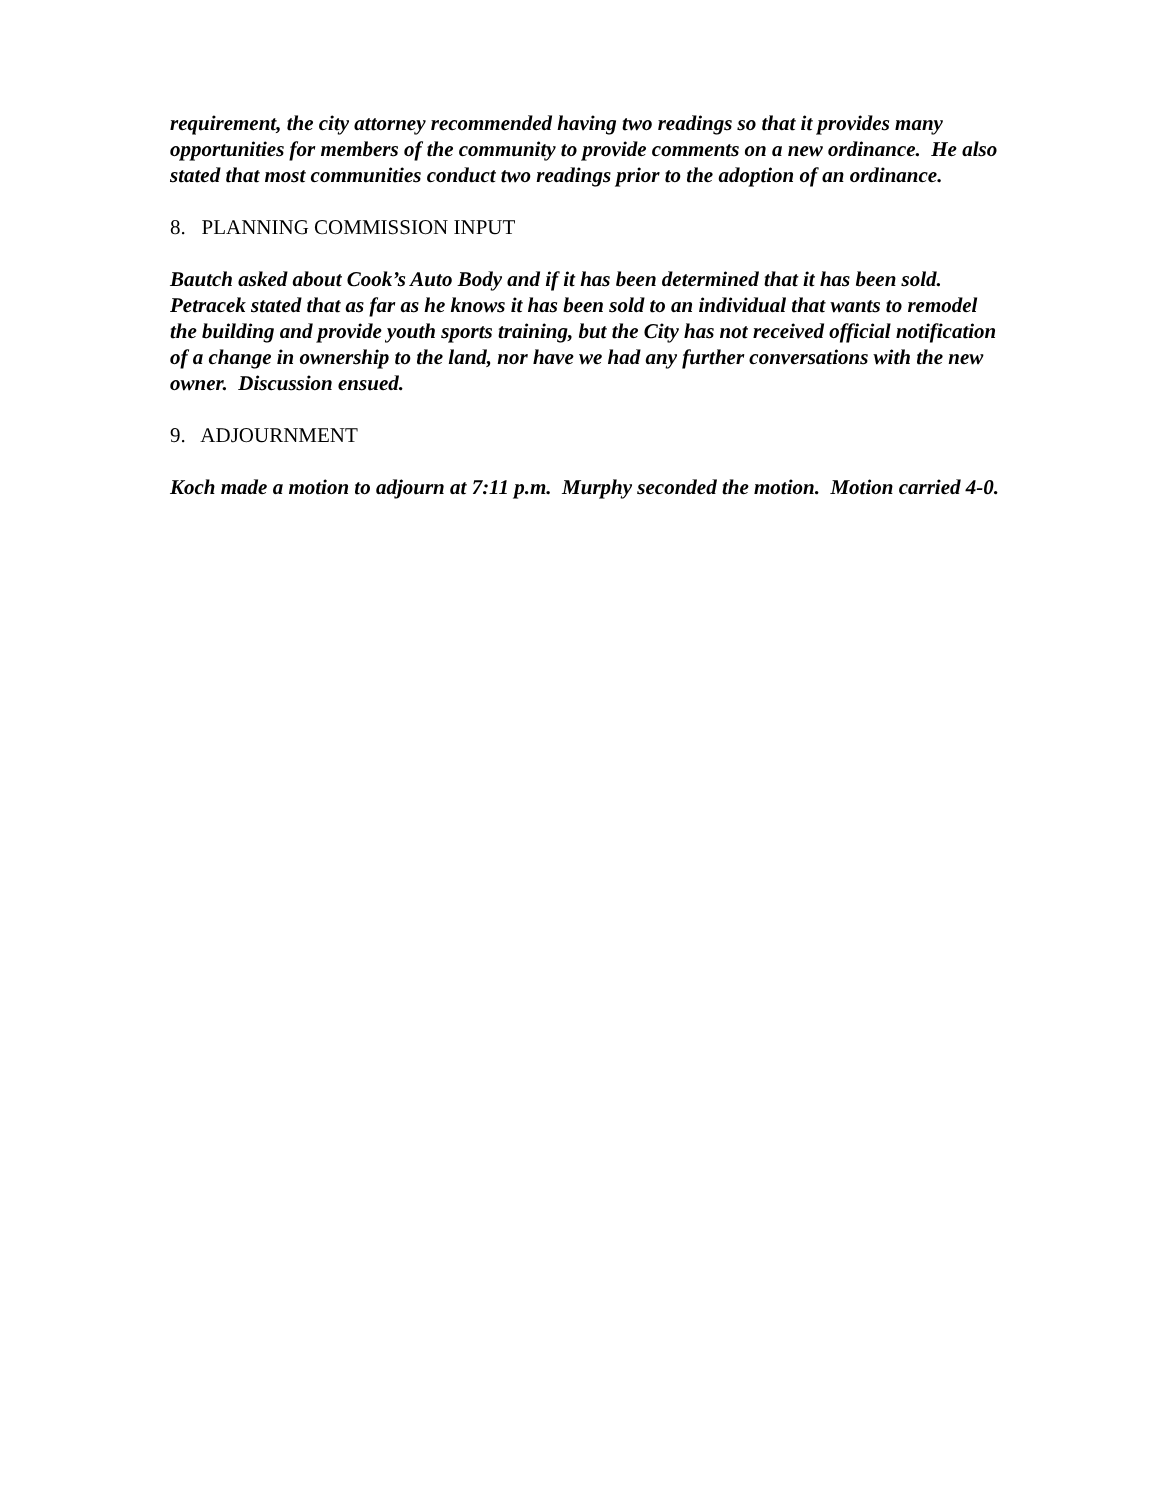requirement, the city attorney recommended having two readings so that it provides many opportunities for members of the community to provide comments on a new ordinance. He also stated that most communities conduct two readings prior to the adoption of an ordinance.
8. PLANNING COMMISSION INPUT
Bautch asked about Cook’s Auto Body and if it has been determined that it has been sold. Petracek stated that as far as he knows it has been sold to an individual that wants to remodel the building and provide youth sports training, but the City has not received official notification of a change in ownership to the land, nor have we had any further conversations with the new owner. Discussion ensued.
9. ADJOURNMENT
Koch made a motion to adjourn at 7:11 p.m. Murphy seconded the motion. Motion carried 4-0.